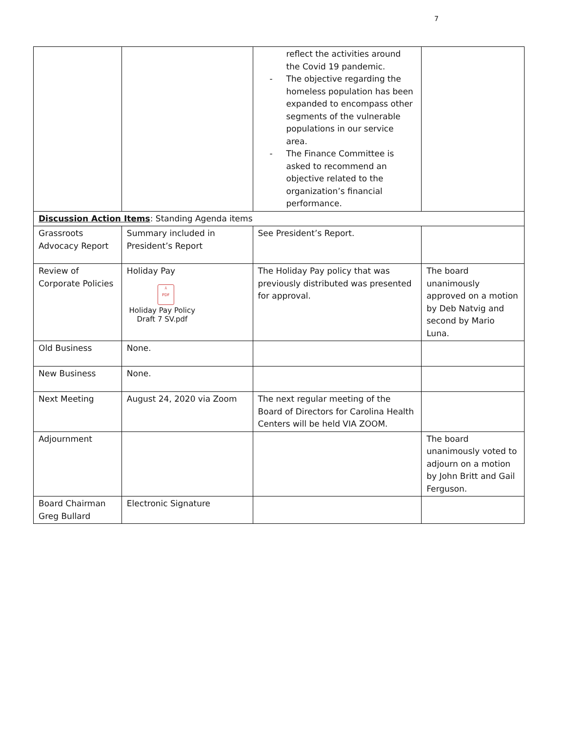7
| | | reflect the activities around the Covid 19 pandemic. - The objective regarding the homeless population has been expanded to encompass other segments of the vulnerable populations in our service area. - The Finance Committee is asked to recommend an objective related to the organization’s financial performance. | |
| Discussion Action Items : Standing Agenda items | | | |
| Grassroots Advocacy Report | Summary included in President’s Report | See President’s Report. | |
| Review of Corporate Policies | Holiday Pay ⅄ PDF Holiday Pay Policy Draft 7 SV.pdf | The Holiday Pay policy that was previously distributed was presented for approval. | The board unanimously approved on a motion by Deb Natvig and second by Mario Luna. |
| Old Business | None. | | |
| New Business | None. | | |
| Next Meeting | August 24, 2020 via Zoom | The next regular meeting of the Board of Directors for Carolina Health Centers will be held VIA ZOOM. | |
| Adjournment | | | The board unanimously voted to adjourn on a motion by John Britt and Gail Ferguson. |
| Board Chairman Greg Bullard | Electronic Signature | | |